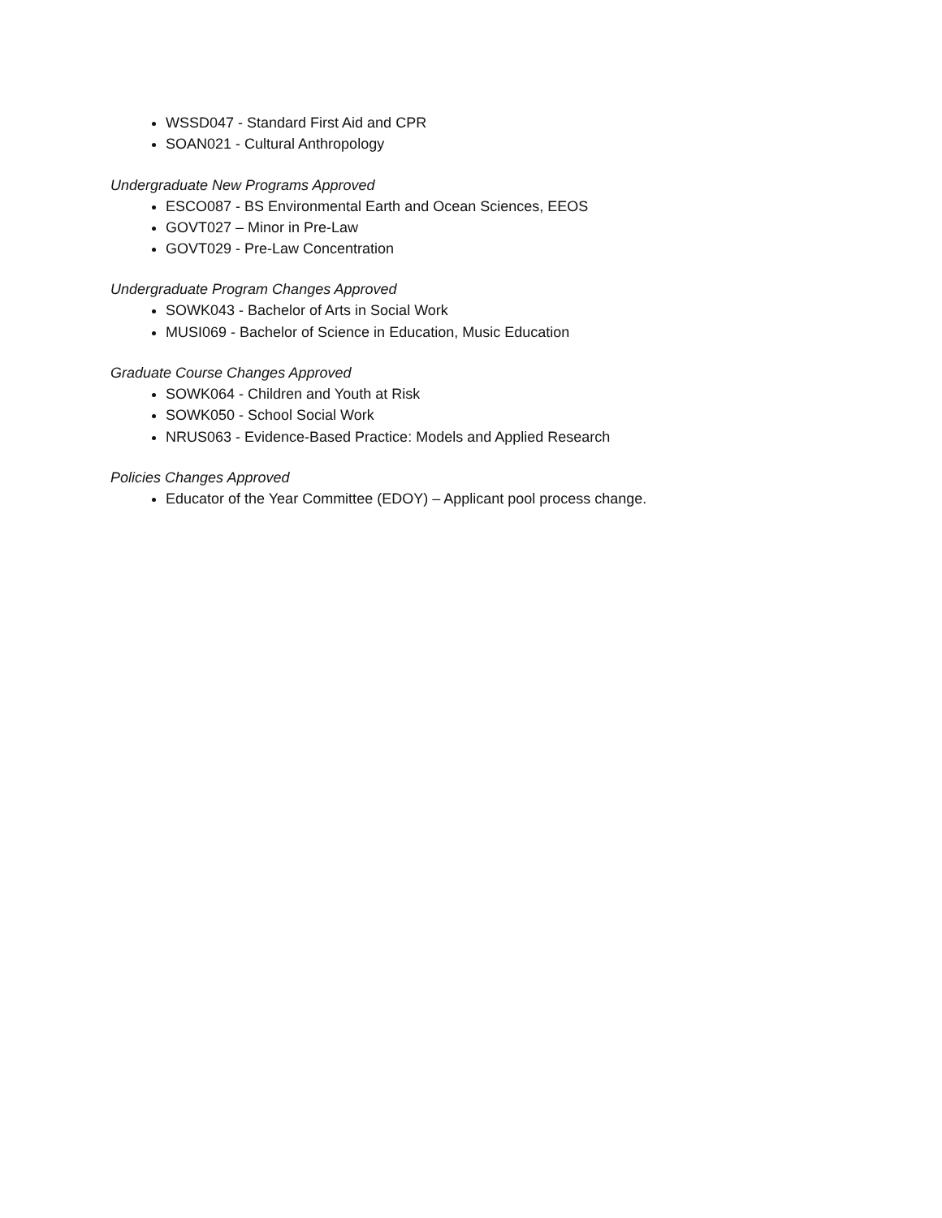WSSD047 - Standard First Aid and CPR
SOAN021 - Cultural Anthropology
Undergraduate New Programs Approved
ESCO087 - BS Environmental Earth and Ocean Sciences, EEOS
GOVT027 – Minor in Pre-Law
GOVT029 - Pre-Law Concentration
Undergraduate Program Changes Approved
SOWK043 - Bachelor of Arts in Social Work
MUSI069 - Bachelor of Science in Education, Music Education
Graduate Course Changes Approved
SOWK064 - Children and Youth at Risk
SOWK050 - School Social Work
NRUS063 - Evidence-Based Practice: Models and Applied Research
Policies Changes Approved
Educator of the Year Committee (EDOY) – Applicant pool process change.